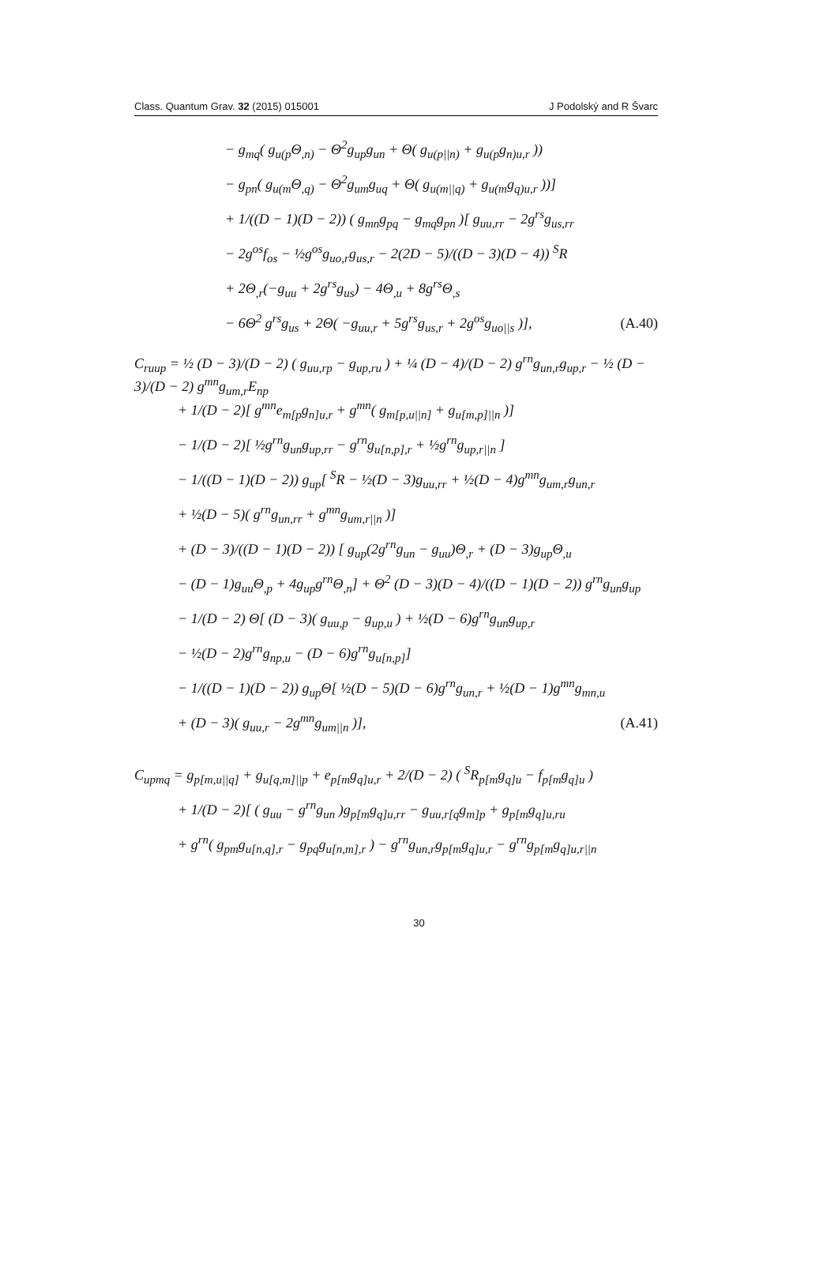Class. Quantum Grav. 32 (2015) 015001 J Podolský and R Švarc
− g<sub>mq</sub>( g<sub>u(p</sub>Θ<sub>,n)</sub> − Θ<sup>2</sup>g<sub>up</sub>g<sub>un</sub> + Θ( g<sub>u(p||n)</sub> + g<sub>u(p</sub>g<sub>n)u,r</sub> ))
− g<sub>pn</sub>( g<sub>u(m</sub>Θ<sub>,q)</sub> − Θ<sup>2</sup>g<sub>um</sub>g<sub>uq</sub> + Θ( g<sub>u(m||q)</sub> + g<sub>u(m</sub>g<sub>q)u,r</sub> ))]
+ 1/((D − 1)(D − 2)) ( g<sub>mn</sub>g<sub>pq</sub> − g<sub>mq</sub>g<sub>pn</sub> )[ g<sub>uu,rr</sub> − 2g<sup>rs</sup>g<sub>us,rr</sub>
− 2g<sup>os</sup>f<sub>os</sub> − ½g<sup>os</sup>g<sub>uo,r</sub>g<sub>us,r</sub> − 2(2D − 5)/((D − 3)(D − 4)) <sup>S</sup>R
+ 2Θ<sub>,r</sub>(−g<sub>uu</sub> + 2g<sup>rs</sup>g<sub>us</sub>) − 4Θ<sub>,u</sub> + 8g<sup>rs</sup>Θ<sub>,s</sub>
− 6Θ<sup>2</sup> g<sup>rs</sup>g<sub>us</sub> + 2Θ( −g<sub>uu,r</sub> + 5g<sup>rs</sup>g<sub>us,r</sub> + 2g<sup>os</sup>g<sub>uo||s</sub> )], (A.40)
C<sub>ruup</sub> = ½ (D − 3)/(D − 2) ( g<sub>uu,rp</sub> − g<sub>up,ru</sub> ) + ¼ (D − 4)/(D − 2) g<sup>rn</sup>g<sub>un,r</sub>g<sub>up,r</sub> − ½ (D − 3)/(D − 2) g<sup>mn</sup>g<sub>um,r</sub>E<sub>np</sub>
+ 1/(D − 2)[ g<sup>mn</sup>e<sub>m[p</sub>g<sub>n]u,r</sub> + g<sup>mn</sup>( g<sub>m[p,u||n]</sub> + g<sub>u[m,p]||n</sub> )]
− 1/(D − 2)[ ½g<sup>rn</sup>g<sub>un</sub>g<sub>up,rr</sub> − g<sup>rn</sup>g<sub>u[n,p],r</sub> + ½g<sup>rn</sup>g<sub>up,r||n</sub> ]
− 1/((D − 1)(D − 2)) g<sub>up</sub>[ <sup>S</sup>R − ½(D − 3)g<sub>uu,rr</sub> + ½(D − 4)g<sup>mn</sup>g<sub>um,r</sub>g<sub>un,r</sub>
+ ½(D − 5)( g<sup>rn</sup>g<sub>un,rr</sub> + g<sup>mn</sup>g<sub>um,r||n</sub> )]
+ (D − 3)/((D − 1)(D − 2)) [ g<sub>up</sub>(2g<sup>rn</sup>g<sub>un</sub> − g<sub>uu</sub>)Θ<sub>,r</sub> + (D − 3)g<sub>up</sub>Θ<sub>,u</sub>
− (D − 1)g<sub>uu</sub>Θ<sub>,p</sub> + 4g<sub>up</sub>g<sup>rn</sup>Θ<sub>,n</sub>] + Θ<sup>2</sup> (D − 3)(D − 4)/((D − 1)(D − 2)) g<sup>rn</sup>g<sub>un</sub>g<sub>up</sub>
− 1/(D − 2) Θ[ (D − 3)( g<sub>uu,p</sub> − g<sub>up,u</sub> ) + ½(D − 6)g<sup>rn</sup>g<sub>un</sub>g<sub>up,r</sub>
− ½(D − 2)g<sup>rn</sup>g<sub>np,u</sub> − (D − 6)g<sup>rn</sup>g<sub>u[n,p]</sub>]
− 1/((D − 1)(D − 2)) g<sub>up</sub>Θ[ ½(D − 5)(D − 6)g<sup>rn</sup>g<sub>un,r</sub> + ½(D − 1)g<sup>mn</sup>g<sub>mn,u</sub>
+ (D − 3)( g<sub>uu,r</sub> − 2g<sup>mn</sup>g<sub>um||n</sub> )], (A.41)
C<sub>upmq</sub> = g<sub>p[m,u||q]</sub> + g<sub>u[q,m]||p</sub> + e<sub>p[m</sub>g<sub>q]u,r</sub> + 2/(D − 2) ( <sup>S</sup>R<sub>p[m</sub>g<sub>q]u</sub> − f<sub>p[m</sub>g<sub>q]u</sub> )
+ 1/(D − 2)[ ( g<sub>uu</sub> − g<sup>rn</sup>g<sub>un</sub> )g<sub>p[m</sub>g<sub>q]u,rr</sub> − g<sub>uu,r[q</sub>g<sub>m]p</sub> + g<sub>p[m</sub>g<sub>q]u,ru</sub>
+ g<sup>rn</sup>( g<sub>pm</sub>g<sub>u[n,q],r</sub> − g<sub>pq</sub>g<sub>u[n,m],r</sub> ) − g<sup>rn</sup>g<sub>un,r</sub>g<sub>p[m</sub>g<sub>q]u,r</sub> − g<sup>rn</sup>g<sub>p[m</sub>g<sub>q]u,r||n</sub>
30